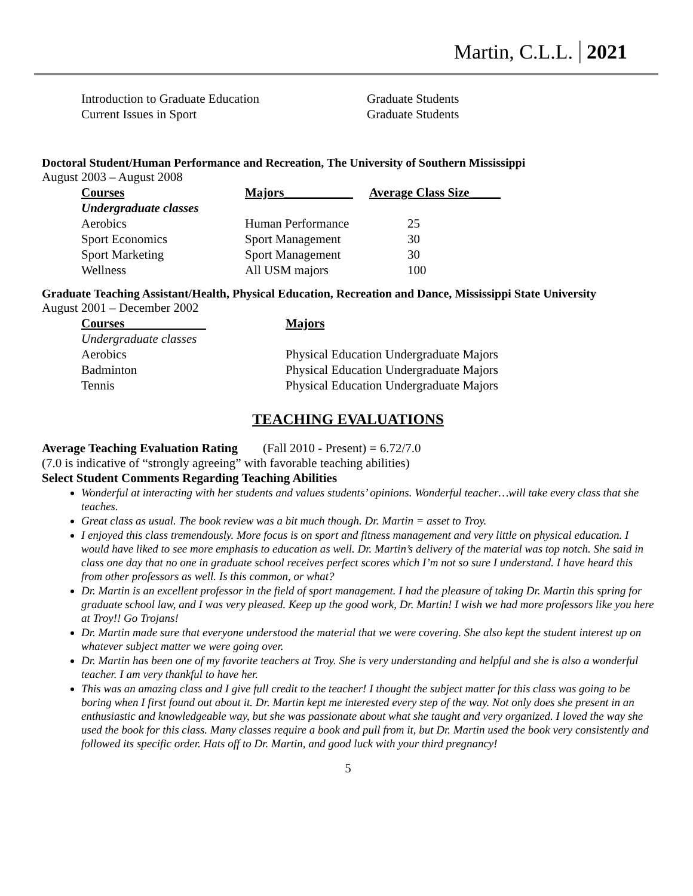Martin, C.L.L. 2021
| Introduction to Graduate Education | Graduate Students |
| Current Issues in Sport | Graduate Students |
Doctoral Student/Human Performance and Recreation, The University of Southern Mississippi
August 2003 – August 2008
| Courses | Majors___________ | Average Class Size_____ |
| --- | --- | --- |
| Undergraduate classes | | |
| Aerobics | Human Performance | 25 |
| Sport Economics | Sport Management | 30 |
| Sport Marketing | Sport Management | 30 |
| Wellness | All USM majors | 100 |
Graduate Teaching Assistant/Health, Physical Education, Recreation and Dance, Mississippi State University
August 2001 – December 2002
| Courses | Majors |
| --- | --- |
| Undergraduate classes | |
| Aerobics | Physical Education Undergraduate Majors |
| Badminton | Physical Education Undergraduate Majors |
| Tennis | Physical Education Undergraduate Majors |
TEACHING EVALUATIONS
Average Teaching Evaluation Rating (Fall 2010 - Present) = 6.72/7.0
(7.0 is indicative of “strongly agreeing” with favorable teaching abilities)
Select Student Comments Regarding Teaching Abilities
Wonderful at interacting with her students and values students’ opinions. Wonderful teacher…will take every class that she teaches.
Great class as usual. The book review was a bit much though. Dr. Martin = asset to Troy.
I enjoyed this class tremendously. More focus is on sport and fitness management and very little on physical education. I would have liked to see more emphasis to education as well. Dr. Martin’s delivery of the material was top notch. She said in class one day that no one in graduate school receives perfect scores which I’m not so sure I understand. I have heard this from other professors as well. Is this common, or what?
Dr. Martin is an excellent professor in the field of sport management. I had the pleasure of taking Dr. Martin this spring for graduate school law, and I was very pleased. Keep up the good work, Dr. Martin! I wish we had more professors like you here at Troy!! Go Trojans!
Dr. Martin made sure that everyone understood the material that we were covering. She also kept the student interest up on whatever subject matter we were going over.
Dr. Martin has been one of my favorite teachers at Troy. She is very understanding and helpful and she is also a wonderful teacher. I am very thankful to have her.
This was an amazing class and I give full credit to the teacher! I thought the subject matter for this class was going to be boring when I first found out about it. Dr. Martin kept me interested every step of the way. Not only does she present in an enthusiastic and knowledgeable way, but she was passionate about what she taught and very organized. I loved the way she used the book for this class. Many classes require a book and pull from it, but Dr. Martin used the book very consistently and followed its specific order. Hats off to Dr. Martin, and good luck with your third pregnancy!
5